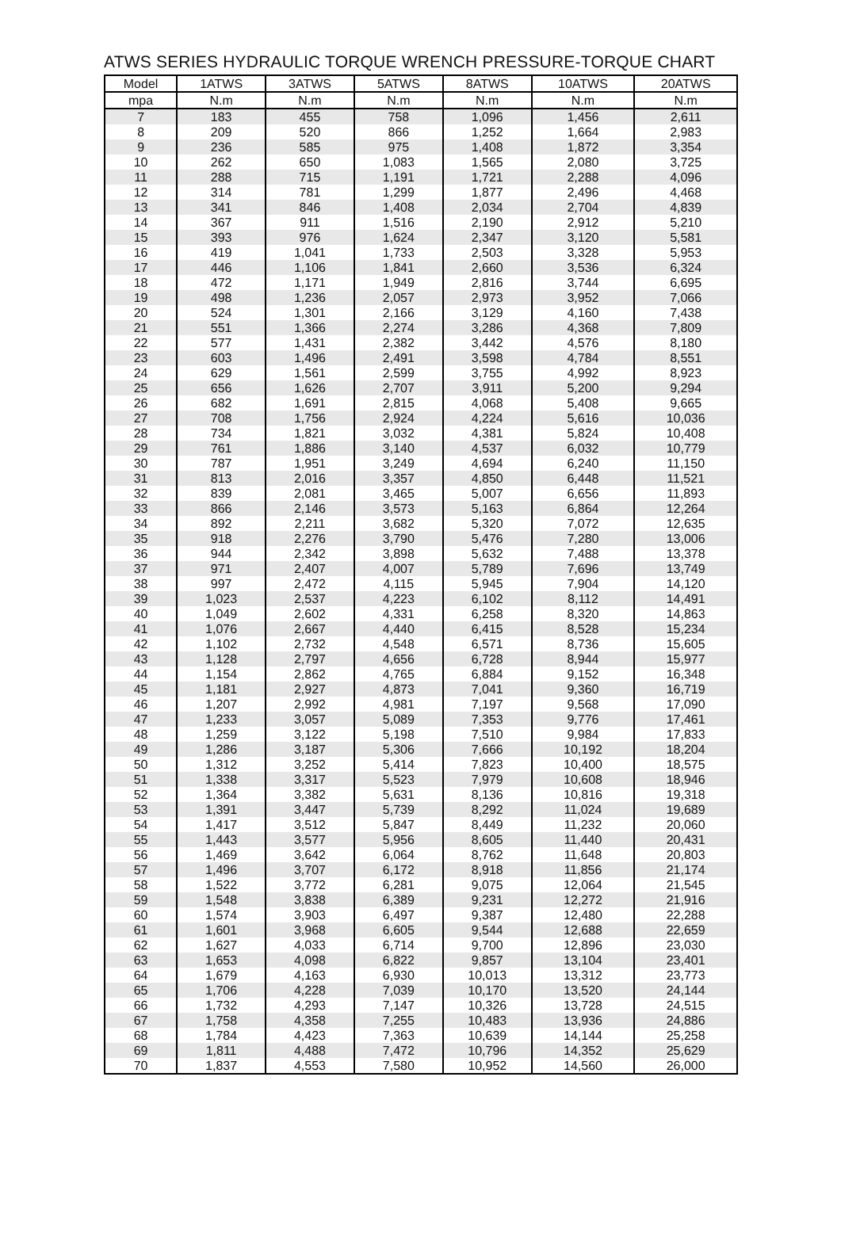ATWS SERIES HYDRAULIC TORQUE WRENCH PRESSURE-TORQUE CHART
| Model | 1ATWS | 3ATWS | 5ATWS | 8ATWS | 10ATWS | 20ATWS |
| --- | --- | --- | --- | --- | --- | --- |
| mpa | N.m | N.m | N.m | N.m | N.m | N.m |
| 7 | 183 | 455 | 758 | 1,096 | 1,456 | 2,611 |
| 8 | 209 | 520 | 866 | 1,252 | 1,664 | 2,983 |
| 9 | 236 | 585 | 975 | 1,408 | 1,872 | 3,354 |
| 10 | 262 | 650 | 1,083 | 1,565 | 2,080 | 3,725 |
| 11 | 288 | 715 | 1,191 | 1,721 | 2,288 | 4,096 |
| 12 | 314 | 781 | 1,299 | 1,877 | 2,496 | 4,468 |
| 13 | 341 | 846 | 1,408 | 2,034 | 2,704 | 4,839 |
| 14 | 367 | 911 | 1,516 | 2,190 | 2,912 | 5,210 |
| 15 | 393 | 976 | 1,624 | 2,347 | 3,120 | 5,581 |
| 16 | 419 | 1,041 | 1,733 | 2,503 | 3,328 | 5,953 |
| 17 | 446 | 1,106 | 1,841 | 2,660 | 3,536 | 6,324 |
| 18 | 472 | 1,171 | 1,949 | 2,816 | 3,744 | 6,695 |
| 19 | 498 | 1,236 | 2,057 | 2,973 | 3,952 | 7,066 |
| 20 | 524 | 1,301 | 2,166 | 3,129 | 4,160 | 7,438 |
| 21 | 551 | 1,366 | 2,274 | 3,286 | 4,368 | 7,809 |
| 22 | 577 | 1,431 | 2,382 | 3,442 | 4,576 | 8,180 |
| 23 | 603 | 1,496 | 2,491 | 3,598 | 4,784 | 8,551 |
| 24 | 629 | 1,561 | 2,599 | 3,755 | 4,992 | 8,923 |
| 25 | 656 | 1,626 | 2,707 | 3,911 | 5,200 | 9,294 |
| 26 | 682 | 1,691 | 2,815 | 4,068 | 5,408 | 9,665 |
| 27 | 708 | 1,756 | 2,924 | 4,224 | 5,616 | 10,036 |
| 28 | 734 | 1,821 | 3,032 | 4,381 | 5,824 | 10,408 |
| 29 | 761 | 1,886 | 3,140 | 4,537 | 6,032 | 10,779 |
| 30 | 787 | 1,951 | 3,249 | 4,694 | 6,240 | 11,150 |
| 31 | 813 | 2,016 | 3,357 | 4,850 | 6,448 | 11,521 |
| 32 | 839 | 2,081 | 3,465 | 5,007 | 6,656 | 11,893 |
| 33 | 866 | 2,146 | 3,573 | 5,163 | 6,864 | 12,264 |
| 34 | 892 | 2,211 | 3,682 | 5,320 | 7,072 | 12,635 |
| 35 | 918 | 2,276 | 3,790 | 5,476 | 7,280 | 13,006 |
| 36 | 944 | 2,342 | 3,898 | 5,632 | 7,488 | 13,378 |
| 37 | 971 | 2,407 | 4,007 | 5,789 | 7,696 | 13,749 |
| 38 | 997 | 2,472 | 4,115 | 5,945 | 7,904 | 14,120 |
| 39 | 1,023 | 2,537 | 4,223 | 6,102 | 8,112 | 14,491 |
| 40 | 1,049 | 2,602 | 4,331 | 6,258 | 8,320 | 14,863 |
| 41 | 1,076 | 2,667 | 4,440 | 6,415 | 8,528 | 15,234 |
| 42 | 1,102 | 2,732 | 4,548 | 6,571 | 8,736 | 15,605 |
| 43 | 1,128 | 2,797 | 4,656 | 6,728 | 8,944 | 15,977 |
| 44 | 1,154 | 2,862 | 4,765 | 6,884 | 9,152 | 16,348 |
| 45 | 1,181 | 2,927 | 4,873 | 7,041 | 9,360 | 16,719 |
| 46 | 1,207 | 2,992 | 4,981 | 7,197 | 9,568 | 17,090 |
| 47 | 1,233 | 3,057 | 5,089 | 7,353 | 9,776 | 17,461 |
| 48 | 1,259 | 3,122 | 5,198 | 7,510 | 9,984 | 17,833 |
| 49 | 1,286 | 3,187 | 5,306 | 7,666 | 10,192 | 18,204 |
| 50 | 1,312 | 3,252 | 5,414 | 7,823 | 10,400 | 18,575 |
| 51 | 1,338 | 3,317 | 5,523 | 7,979 | 10,608 | 18,946 |
| 52 | 1,364 | 3,382 | 5,631 | 8,136 | 10,816 | 19,318 |
| 53 | 1,391 | 3,447 | 5,739 | 8,292 | 11,024 | 19,689 |
| 54 | 1,417 | 3,512 | 5,847 | 8,449 | 11,232 | 20,060 |
| 55 | 1,443 | 3,577 | 5,956 | 8,605 | 11,440 | 20,431 |
| 56 | 1,469 | 3,642 | 6,064 | 8,762 | 11,648 | 20,803 |
| 57 | 1,496 | 3,707 | 6,172 | 8,918 | 11,856 | 21,174 |
| 58 | 1,522 | 3,772 | 6,281 | 9,075 | 12,064 | 21,545 |
| 59 | 1,548 | 3,838 | 6,389 | 9,231 | 12,272 | 21,916 |
| 60 | 1,574 | 3,903 | 6,497 | 9,387 | 12,480 | 22,288 |
| 61 | 1,601 | 3,968 | 6,605 | 9,544 | 12,688 | 22,659 |
| 62 | 1,627 | 4,033 | 6,714 | 9,700 | 12,896 | 23,030 |
| 63 | 1,653 | 4,098 | 6,822 | 9,857 | 13,104 | 23,401 |
| 64 | 1,679 | 4,163 | 6,930 | 10,013 | 13,312 | 23,773 |
| 65 | 1,706 | 4,228 | 7,039 | 10,170 | 13,520 | 24,144 |
| 66 | 1,732 | 4,293 | 7,147 | 10,326 | 13,728 | 24,515 |
| 67 | 1,758 | 4,358 | 7,255 | 10,483 | 13,936 | 24,886 |
| 68 | 1,784 | 4,423 | 7,363 | 10,639 | 14,144 | 25,258 |
| 69 | 1,811 | 4,488 | 7,472 | 10,796 | 14,352 | 25,629 |
| 70 | 1,837 | 4,553 | 7,580 | 10,952 | 14,560 | 26,000 |